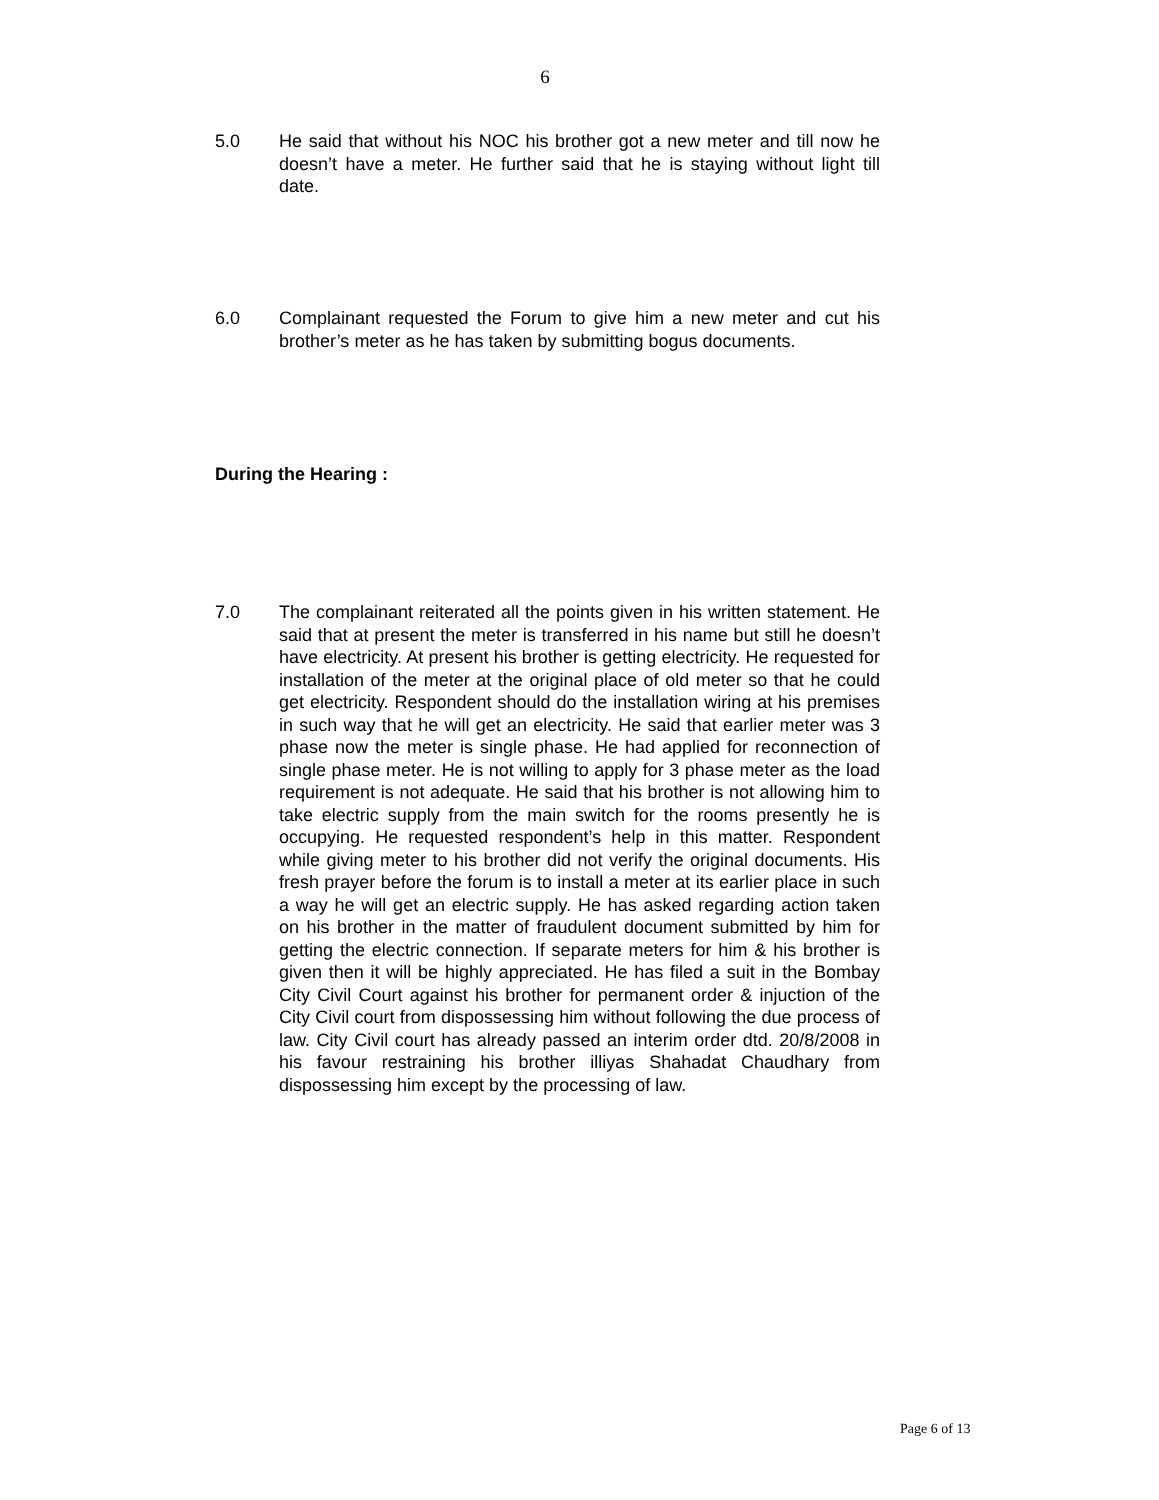6
5.0 He said that without his NOC his brother got a new meter and till now he doesn’t have a meter. He further said that he is staying without light till date.
6.0 Complainant requested the Forum to give him a new meter and cut his brother’s meter as he has taken by submitting bogus documents.
During the Hearing :
7.0 The complainant reiterated all the points given in his written statement. He said that at present the meter is transferred in his name but still he doesn’t have electricity. At present his brother is getting electricity. He requested for installation of the meter at the original place of old meter so that he could get electricity. Respondent should do the installation wiring at his premises in such way that he will get an electricity. He said that earlier meter was 3 phase now the meter is single phase. He had applied for reconnection of single phase meter. He is not willing to apply for 3 phase meter as the load requirement is not adequate. He said that his brother is not allowing him to take electric supply from the main switch for the rooms presently he is occupying. He requested respondent’s help in this matter. Respondent while giving meter to his brother did not verify the original documents. His fresh prayer before the forum is to install a meter at its earlier place in such a way he will get an electric supply. He has asked regarding action taken on his brother in the matter of fraudulent document submitted by him for getting the electric connection. If separate meters for him & his brother is given then it will be highly appreciated. He has filed a suit in the Bombay City Civil Court against his brother for permanent order & injuction of the City Civil court from dispossessing him without following the due process of law. City Civil court has already passed an interim order dtd. 20/8/2008 in his favour restraining his brother illiyas Shahadat Chaudhary from dispossessing him except by the processing of law.
Page 6 of 13